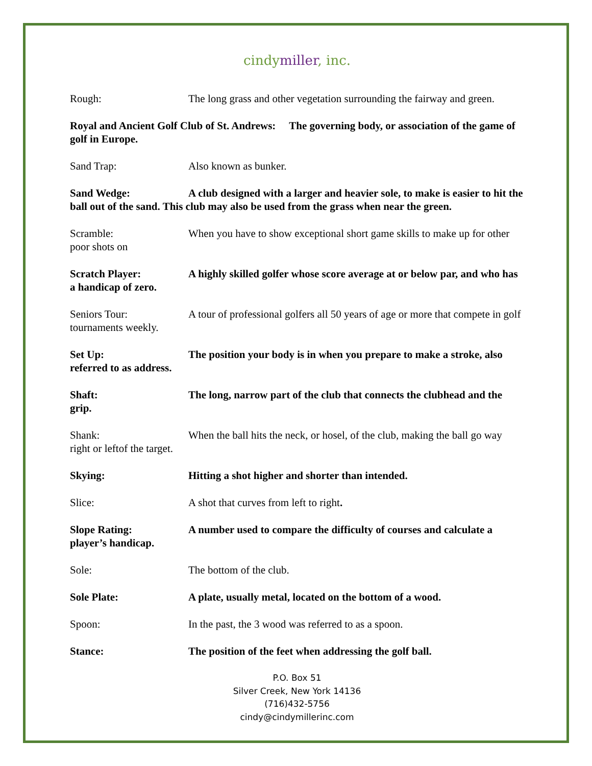cindymiller, inc.
Rough: The long grass and other vegetation surrounding the fairway and green.
Royal and Ancient Golf Club of St. Andrews: The governing body, or association of the game of golf in Europe.
Sand Trap: Also known as bunker.
Sand Wedge: A club designed with a larger and heavier sole, to make is easier to hit the ball out of the sand. This club may also be used from the grass when near the green.
Scramble: When you have to show exceptional short game skills to make up for other poor shots on
Scratch Player: A highly skilled golfer whose score average at or below par, and who has a handicap of zero.
Seniors Tour: A tour of professional golfers all 50 years of age or more that compete in golf tournaments weekly.
Set Up: The position your body is in when you prepare to make a stroke, also referred to as address.
Shaft: The long, narrow part of the club that connects the clubhead and the grip.
Shank: When the ball hits the neck, or hosel, of the club, making the ball go way right or leftof the target.
Skying: Hitting a shot higher and shorter than intended.
Slice: A shot that curves from left to right.
Slope Rating: A number used to compare the difficulty of courses and calculate a player’s handicap.
Sole: The bottom of the club.
Sole Plate: A plate, usually metal, located on the bottom of a wood.
Spoon: In the past, the 3 wood was referred to as a spoon.
Stance: The position of the feet when addressing the golf ball.
P.O. Box 51
Silver Creek, New York 14136
(716)432-5756
cindy@cindymillerinc.com